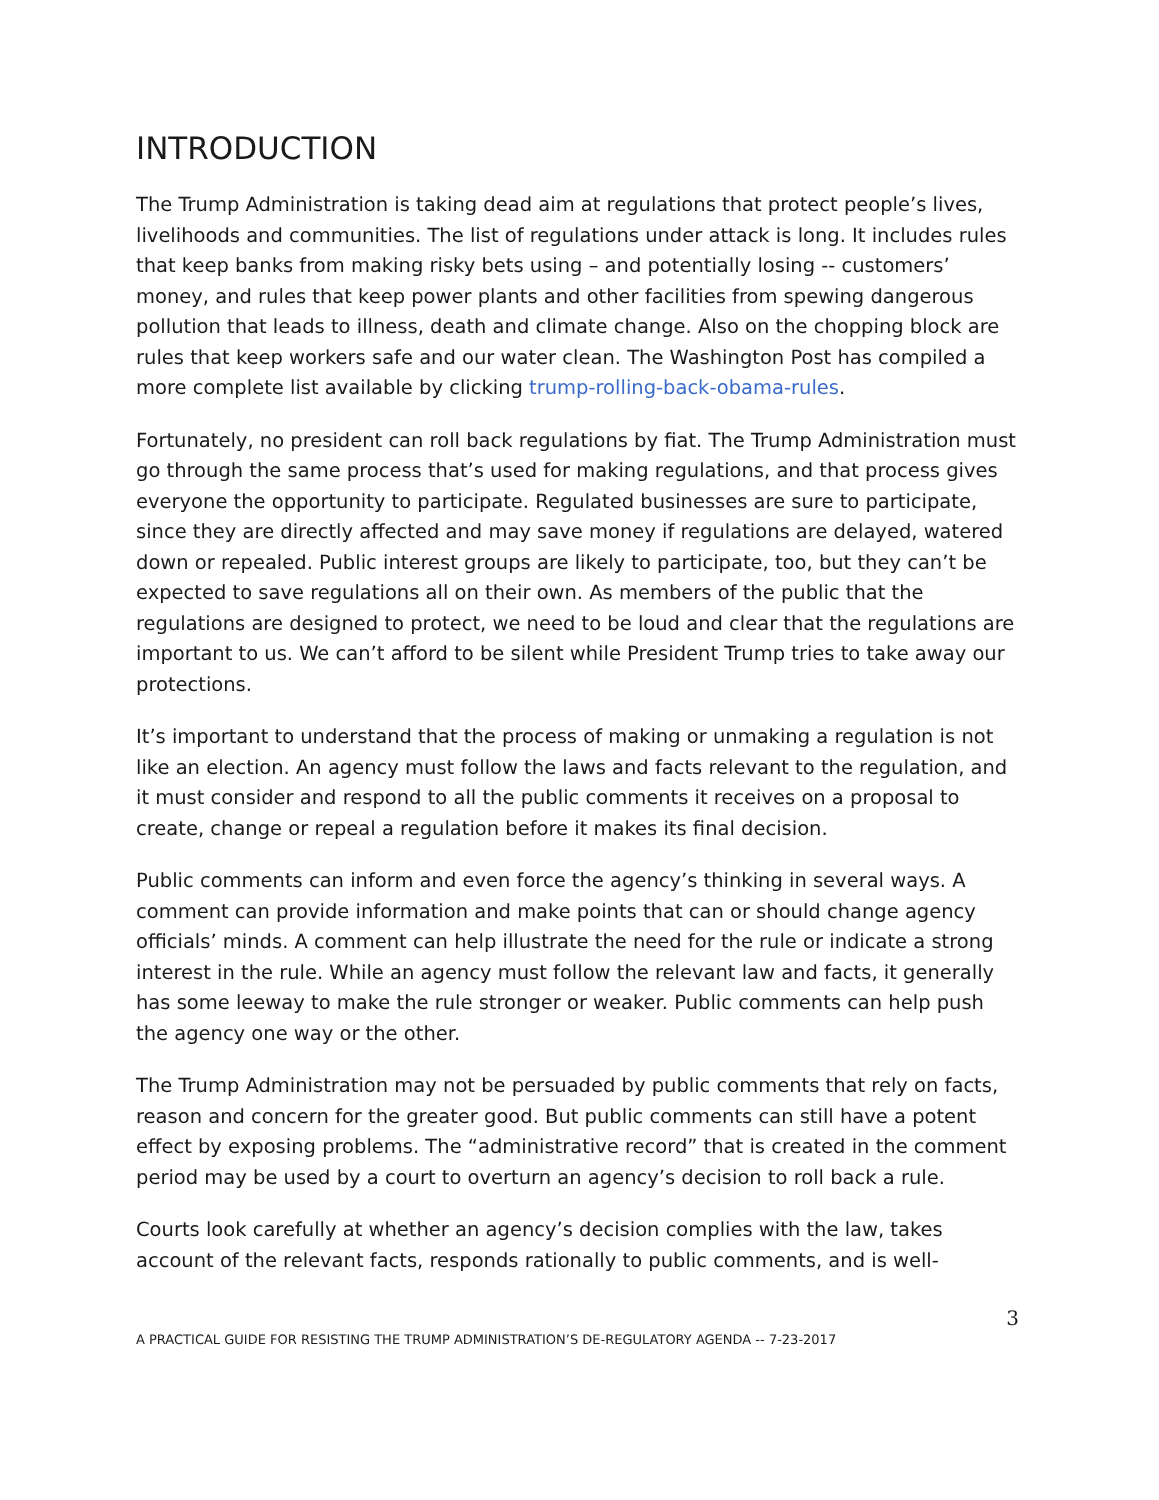INTRODUCTION
The Trump Administration is taking dead aim at regulations that protect people’s lives, livelihoods and communities. The list of regulations under attack is long. It includes rules that keep banks from making risky bets using – and potentially losing -- customers’ money, and rules that keep power plants and other facilities from spewing dangerous pollution that leads to illness, death and climate change. Also on the chopping block are rules that keep workers safe and our water clean. The Washington Post has compiled a more complete list available by clicking trump-rolling-back-obama-rules.
Fortunately, no president can roll back regulations by fiat. The Trump Administration must go through the same process that’s used for making regulations, and that process gives everyone the opportunity to participate. Regulated businesses are sure to participate, since they are directly affected and may save money if regulations are delayed, watered down or repealed. Public interest groups are likely to participate, too, but they can’t be expected to save regulations all on their own. As members of the public that the regulations are designed to protect, we need to be loud and clear that the regulations are important to us. We can’t afford to be silent while President Trump tries to take away our protections.
It’s important to understand that the process of making or unmaking a regulation is not like an election. An agency must follow the laws and facts relevant to the regulation, and it must consider and respond to all the public comments it receives on a proposal to create, change or repeal a regulation before it makes its final decision.
Public comments can inform and even force the agency’s thinking in several ways. A comment can provide information and make points that can or should change agency officials’ minds. A comment can help illustrate the need for the rule or indicate a strong interest in the rule. While an agency must follow the relevant law and facts, it generally has some leeway to make the rule stronger or weaker. Public comments can help push the agency one way or the other.
The Trump Administration may not be persuaded by public comments that rely on facts, reason and concern for the greater good. But public comments can still have a potent effect by exposing problems. The “administrative record” that is created in the comment period may be used by a court to overturn an agency’s decision to roll back a rule.
Courts look carefully at whether an agency’s decision complies with the law, takes account of the relevant facts, responds rationally to public comments, and is well-
3
A PRACTICAL GUIDE FOR RESISTING THE TRUMP ADMINISTRATION’S DE-REGULATORY AGENDA -- 7-23-2017